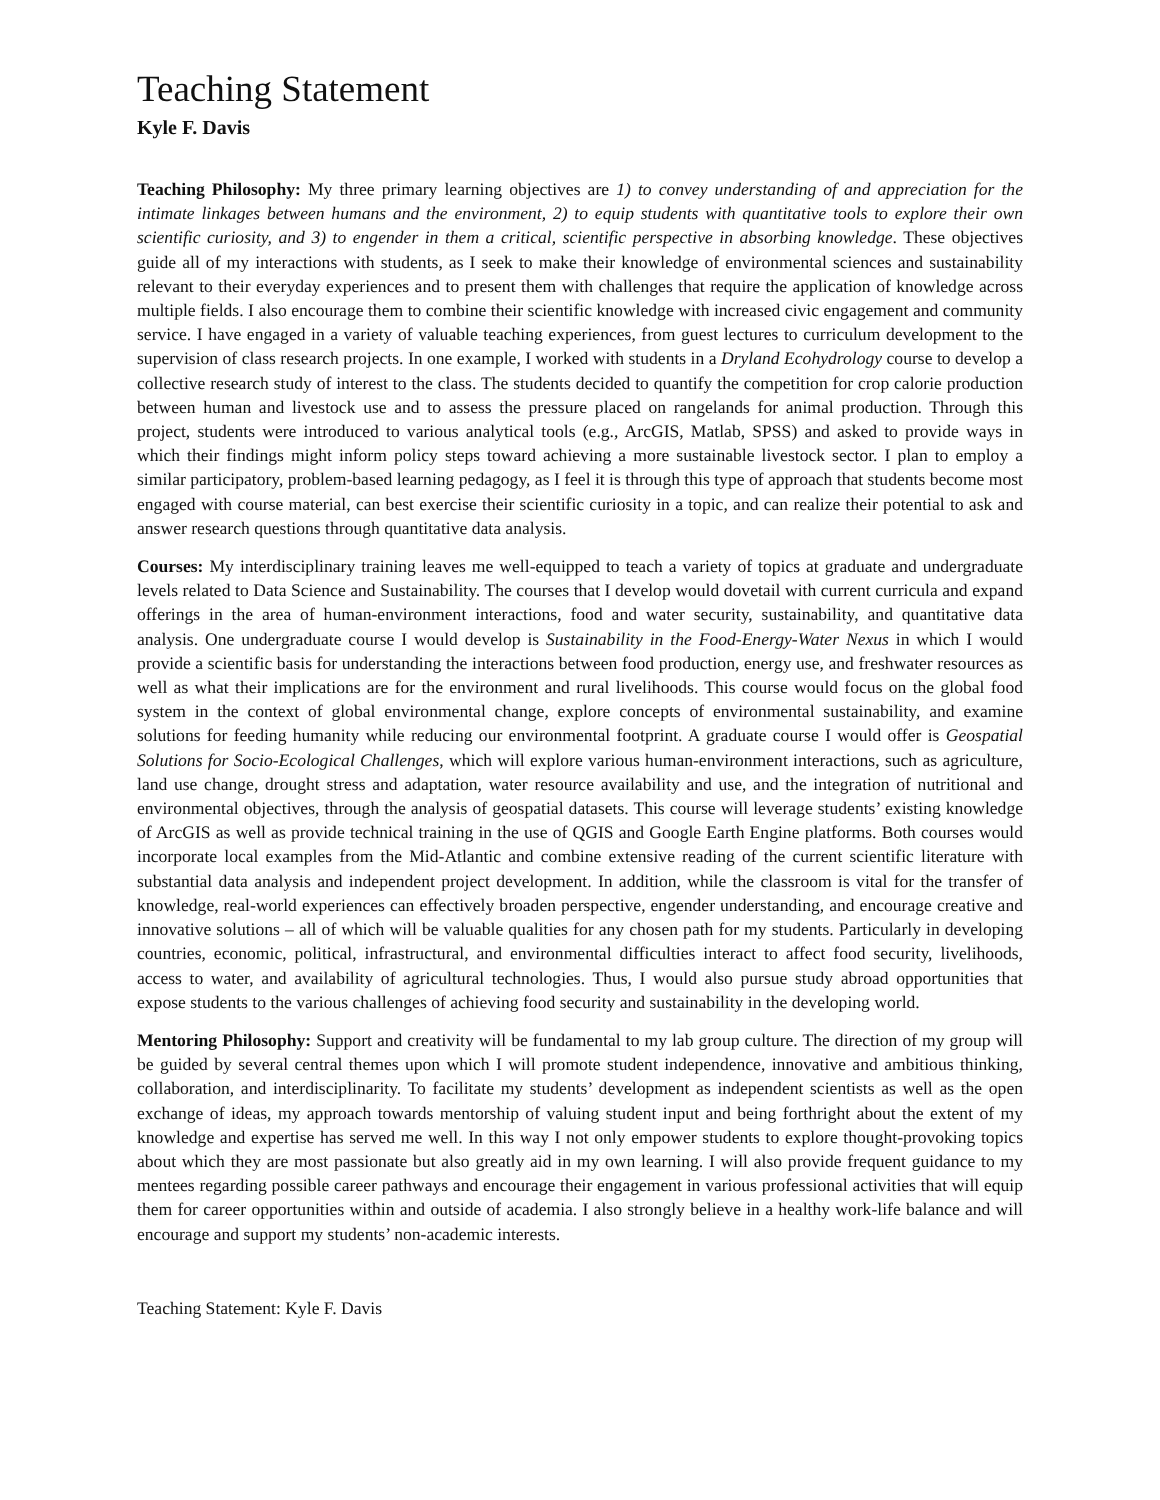Teaching Statement
Kyle F. Davis
Teaching Philosophy: My three primary learning objectives are 1) to convey understanding of and appreciation for the intimate linkages between humans and the environment, 2) to equip students with quantitative tools to explore their own scientific curiosity, and 3) to engender in them a critical, scientific perspective in absorbing knowledge. These objectives guide all of my interactions with students, as I seek to make their knowledge of environmental sciences and sustainability relevant to their everyday experiences and to present them with challenges that require the application of knowledge across multiple fields. I also encourage them to combine their scientific knowledge with increased civic engagement and community service. I have engaged in a variety of valuable teaching experiences, from guest lectures to curriculum development to the supervision of class research projects. In one example, I worked with students in a Dryland Ecohydrology course to develop a collective research study of interest to the class. The students decided to quantify the competition for crop calorie production between human and livestock use and to assess the pressure placed on rangelands for animal production. Through this project, students were introduced to various analytical tools (e.g., ArcGIS, Matlab, SPSS) and asked to provide ways in which their findings might inform policy steps toward achieving a more sustainable livestock sector. I plan to employ a similar participatory, problem-based learning pedagogy, as I feel it is through this type of approach that students become most engaged with course material, can best exercise their scientific curiosity in a topic, and can realize their potential to ask and answer research questions through quantitative data analysis.
Courses: My interdisciplinary training leaves me well-equipped to teach a variety of topics at graduate and undergraduate levels related to Data Science and Sustainability. The courses that I develop would dovetail with current curricula and expand offerings in the area of human-environment interactions, food and water security, sustainability, and quantitative data analysis. One undergraduate course I would develop is Sustainability in the Food-Energy-Water Nexus in which I would provide a scientific basis for understanding the interactions between food production, energy use, and freshwater resources as well as what their implications are for the environment and rural livelihoods. This course would focus on the global food system in the context of global environmental change, explore concepts of environmental sustainability, and examine solutions for feeding humanity while reducing our environmental footprint. A graduate course I would offer is Geospatial Solutions for Socio-Ecological Challenges, which will explore various human-environment interactions, such as agriculture, land use change, drought stress and adaptation, water resource availability and use, and the integration of nutritional and environmental objectives, through the analysis of geospatial datasets. This course will leverage students’ existing knowledge of ArcGIS as well as provide technical training in the use of QGIS and Google Earth Engine platforms. Both courses would incorporate local examples from the Mid-Atlantic and combine extensive reading of the current scientific literature with substantial data analysis and independent project development. In addition, while the classroom is vital for the transfer of knowledge, real-world experiences can effectively broaden perspective, engender understanding, and encourage creative and innovative solutions – all of which will be valuable qualities for any chosen path for my students. Particularly in developing countries, economic, political, infrastructural, and environmental difficulties interact to affect food security, livelihoods, access to water, and availability of agricultural technologies. Thus, I would also pursue study abroad opportunities that expose students to the various challenges of achieving food security and sustainability in the developing world.
Mentoring Philosophy: Support and creativity will be fundamental to my lab group culture. The direction of my group will be guided by several central themes upon which I will promote student independence, innovative and ambitious thinking, collaboration, and interdisciplinarity. To facilitate my students’ development as independent scientists as well as the open exchange of ideas, my approach towards mentorship of valuing student input and being forthright about the extent of my knowledge and expertise has served me well. In this way I not only empower students to explore thought-provoking topics about which they are most passionate but also greatly aid in my own learning. I will also provide frequent guidance to my mentees regarding possible career pathways and encourage their engagement in various professional activities that will equip them for career opportunities within and outside of academia. I also strongly believe in a healthy work-life balance and will encourage and support my students’ non-academic interests.
Teaching Statement: Kyle F. Davis